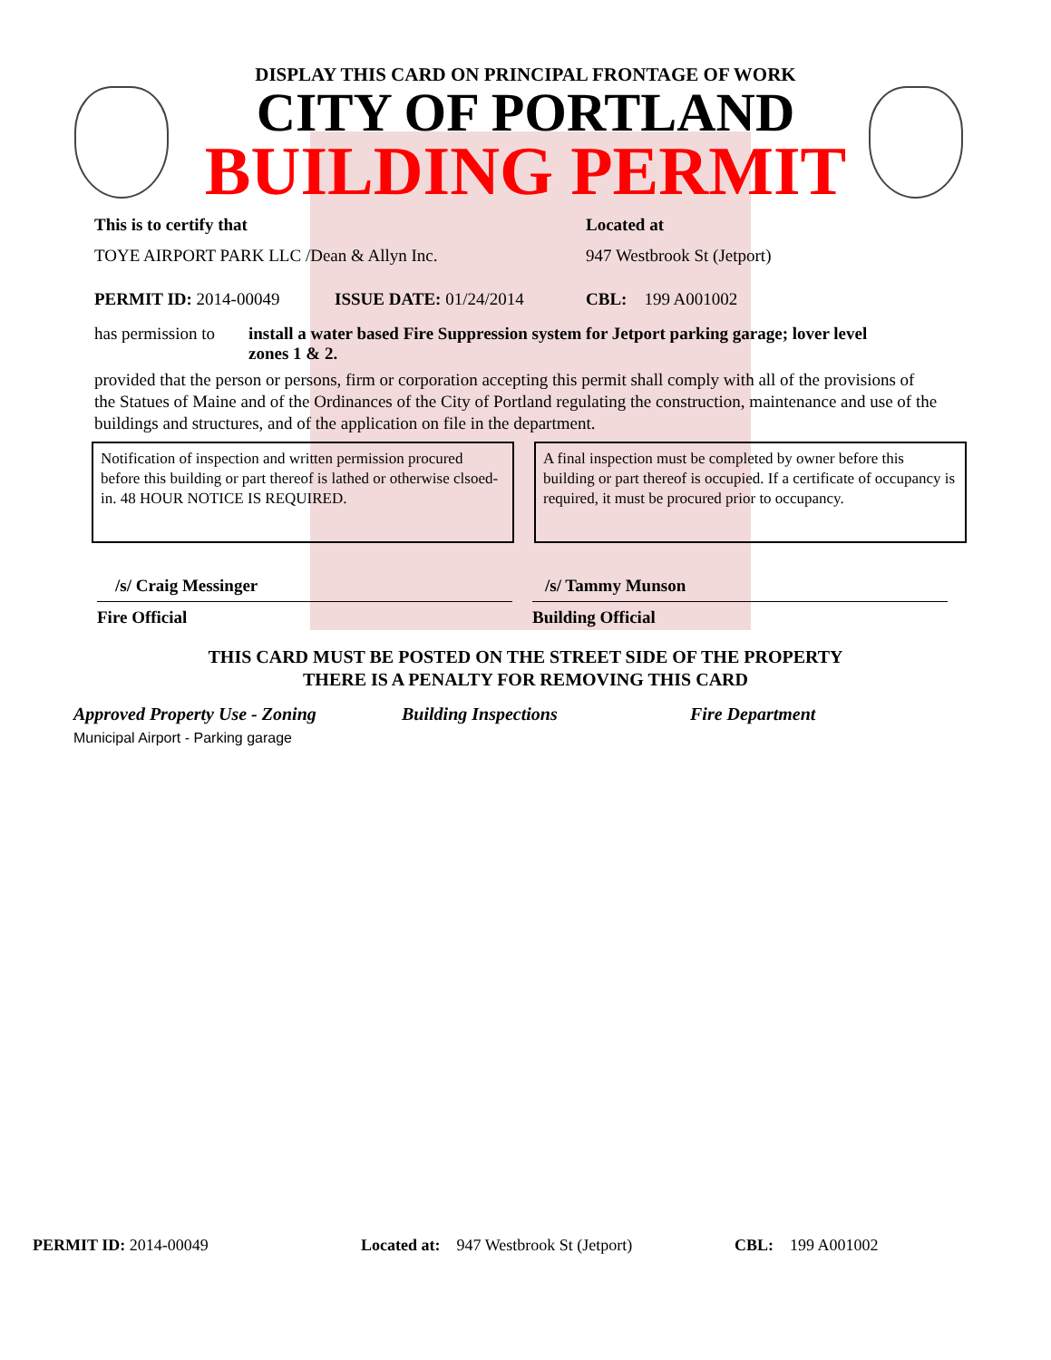DISPLAY THIS CARD ON PRINCIPAL FRONTAGE OF WORK
CITY OF PORTLAND
BUILDING PERMIT
This is to certify that Located at
TOYE AIRPORT PARK LLC /Dean & Allyn Inc. 947 Westbrook St (Jetport)
PERMIT ID: 2014-00049 ISSUE DATE: 01/24/2014 CBL: 199 A001002
has permission to
install a water based Fire Suppression system for Jetport parking garage; lover level zones 1 & 2.
provided that the person or persons, firm or corporation accepting this permit shall comply with all of the provisions of the Statues of Maine and of the Ordinances of the City of Portland regulating the construction, maintenance and use of the buildings and structures, and of the application on file in the department.
Notification of inspection and written permission procured before this building or part thereof is lathed or otherwise clsoed-in. 48 HOUR NOTICE IS REQUIRED.
A final inspection must be completed by owner before this building or part thereof is occupied. If a certificate of occupancy is required, it must be procured prior to occupancy.
/s/ Craig Messinger
Fire Official
/s/ Tammy Munson
Building Official
THIS CARD MUST BE POSTED ON THE STREET SIDE OF THE PROPERTY
THERE IS A PENALTY FOR REMOVING THIS CARD
Approved Property Use - Zoning
Municipal Airport - Parking garage
Building Inspections Fire Department
PERMIT ID: 2014-00049 Located at: 947 Westbrook St (Jetport)
CBL: 199 A001002